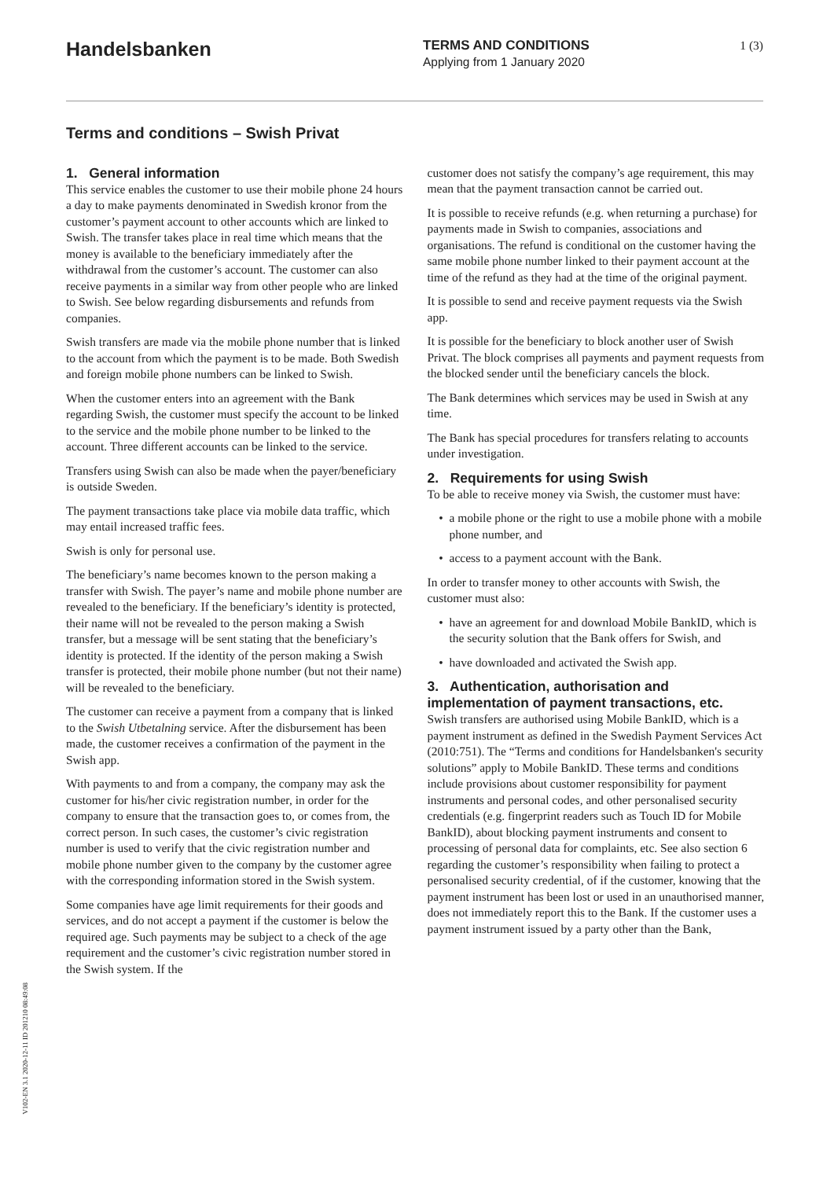Handelsbanken
TERMS AND CONDITIONS
Applying from 1 January 2020
1 (3)
Terms and conditions – Swish Privat
1. General information
This service enables the customer to use their mobile phone 24 hours a day to make payments denominated in Swedish kronor from the customer’s payment account to other accounts which are linked to Swish. The transfer takes place in real time which means that the money is available to the beneficiary immediately after the withdrawal from the customer’s account. The customer can also receive payments in a similar way from other people who are linked to Swish. See below regarding disbursements and refunds from companies.
Swish transfers are made via the mobile phone number that is linked to the account from which the payment is to be made. Both Swedish and foreign mobile phone numbers can be linked to Swish.
When the customer enters into an agreement with the Bank regarding Swish, the customer must specify the account to be linked to the service and the mobile phone number to be linked to the account. Three different accounts can be linked to the service.
Transfers using Swish can also be made when the payer/beneficiary is outside Sweden.
The payment transactions take place via mobile data traffic, which may entail increased traffic fees.
Swish is only for personal use.
The beneficiary’s name becomes known to the person making a transfer with Swish. The payer’s name and mobile phone number are revealed to the beneficiary. If the beneficiary’s identity is protected, their name will not be revealed to the person making a Swish transfer, but a message will be sent stating that the beneficiary’s identity is protected. If the identity of the person making a Swish transfer is protected, their mobile phone number (but not their name) will be revealed to the beneficiary.
The customer can receive a payment from a company that is linked to the Swish Utbetalning service. After the disbursement has been made, the customer receives a confirmation of the payment in the Swish app.
With payments to and from a company, the company may ask the customer for his/her civic registration number, in order for the company to ensure that the transaction goes to, or comes from, the correct person. In such cases, the customer’s civic registration number is used to verify that the civic registration number and mobile phone number given to the company by the customer agree with the corresponding information stored in the Swish system.
Some companies have age limit requirements for their goods and services, and do not accept a payment if the customer is below the required age. Such payments may be subject to a check of the age requirement and the customer’s civic registration number stored in the Swish system. If the
customer does not satisfy the company’s age requirement, this may mean that the payment transaction cannot be carried out.
It is possible to receive refunds (e.g. when returning a purchase) for payments made in Swish to companies, associations and organisations. The refund is conditional on the customer having the same mobile phone number linked to their payment account at the time of the refund as they had at the time of the original payment.
It is possible to send and receive payment requests via the Swish app.
It is possible for the beneficiary to block another user of Swish Privat. The block comprises all payments and payment requests from the blocked sender until the beneficiary cancels the block.
The Bank determines which services may be used in Swish at any time.
The Bank has special procedures for transfers relating to accounts under investigation.
2. Requirements for using Swish
To be able to receive money via Swish, the customer must have:
a mobile phone or the right to use a mobile phone with a mobile phone number, and
access to a payment account with the Bank.
In order to transfer money to other accounts with Swish, the customer must also:
have an agreement for and download Mobile BankID, which is the security solution that the Bank offers for Swish, and
have downloaded and activated the Swish app.
3. Authentication, authorisation and implementation of payment transactions, etc.
Swish transfers are authorised using Mobile BankID, which is a payment instrument as defined in the Swedish Payment Services Act (2010:751). The “Terms and conditions for Handelsbanken's security solutions” apply to Mobile BankID. These terms and conditions include provisions about customer responsibility for payment instruments and personal codes, and other personalised security credentials (e.g. fingerprint readers such as Touch ID for Mobile BankID), about blocking payment instruments and consent to processing of personal data for complaints, etc. See also section 6 regarding the customer’s responsibility when failing to protect a personalised security credential, of if the customer, knowing that the payment instrument has been lost or used in an unauthorised manner, does not immediately report this to the Bank. If the customer uses a payment instrument issued by a party other than the Bank,
V102-EN 3.1 2020-12-11 ID 201210 08:49:08